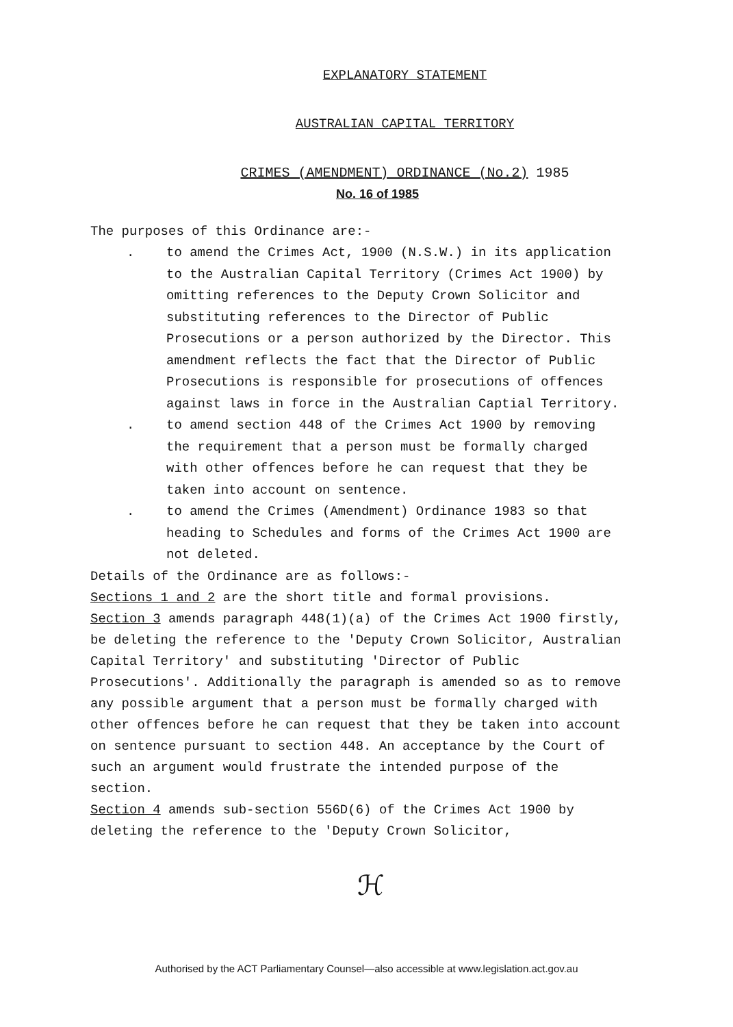EXPLANATORY STATEMENT
AUSTRALIAN CAPITAL TERRITORY
CRIMES (AMENDMENT) ORDINANCE (No.2) 1985
No. 16 of 1985
The purposes of this Ordinance are:-
. to amend the Crimes Act, 1900 (N.S.W.) in its application to the Australian Capital Territory (Crimes Act 1900) by omitting references to the Deputy Crown Solicitor and substituting references to the Director of Public Prosecutions or a person authorized by the Director. This amendment reflects the fact that the Director of Public Prosecutions is responsible for prosecutions of offences against laws in force in the Australian Captial Territory.
. to amend section 448 of the Crimes Act 1900 by removing the requirement that a person must be formally charged with other offences before he can request that they be taken into account on sentence.
. to amend the Crimes (Amendment) Ordinance 1983 so that heading to Schedules and forms of the Crimes Act 1900 are not deleted.
Details of the Ordinance are as follows:-
Sections 1 and 2 are the short title and formal provisions.
Section 3 amends paragraph 448(1)(a) of the Crimes Act 1900 firstly, be deleting the reference to the 'Deputy Crown Solicitor, Australian Capital Territory' and substituting 'Director of Public Prosecutions'. Additionally the paragraph is amended so as to remove any possible argument that a person must be formally charged with other offences before he can request that they be taken into account on sentence pursuant to section 448. An acceptance by the Court of such an argument would frustrate the intended purpose of the section.
Section 4 amends sub-section 556D(6) of the Crimes Act 1900 by deleting the reference to the 'Deputy Crown Solicitor,
ℋ
Authorised by the ACT Parliamentary Counsel—also accessible at www.legislation.act.gov.au